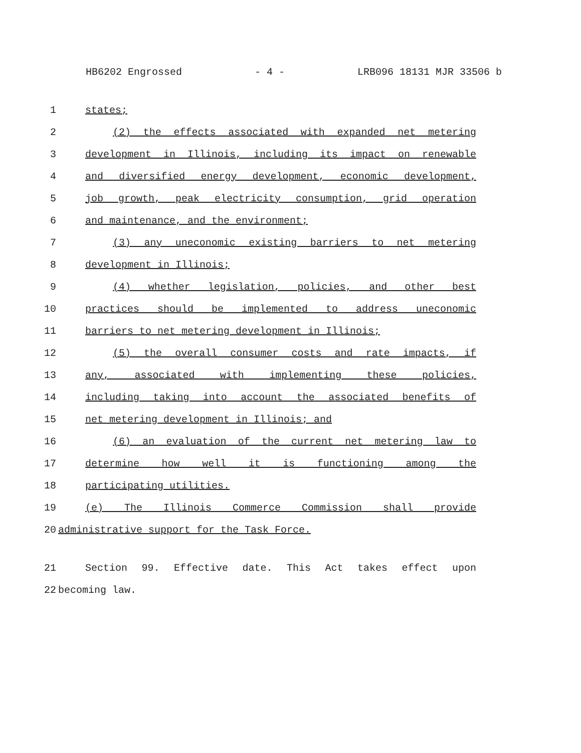HB6202 Engrossed - 4 - LRB096 18131 MJR 33506 b
1 states;
2 (2) the effects associated with expanded net metering
3 development in Illinois, including its impact on renewable
4 and diversified energy development, economic development,
5 job growth, peak electricity consumption, grid operation
6 and maintenance, and the environment;
7 (3) any uneconomic existing barriers to net metering
8 development in Illinois;
9 (4) whether legislation, policies, and other best
10 practices should be implemented to address uneconomic
11 barriers to net metering development in Illinois;
12 (5) the overall consumer costs and rate impacts, if
13 any, associated with implementing these policies,
14 including taking into account the associated benefits of
15 net metering development in Illinois; and
16 (6) an evaluation of the current net metering law to
17 determine how well it is functioning among the
18 participating utilities.
19 (e) The Illinois Commerce Commission shall provide
20 administrative support for the Task Force.
21 Section 99. Effective date. This Act takes effect upon
22 becoming law.